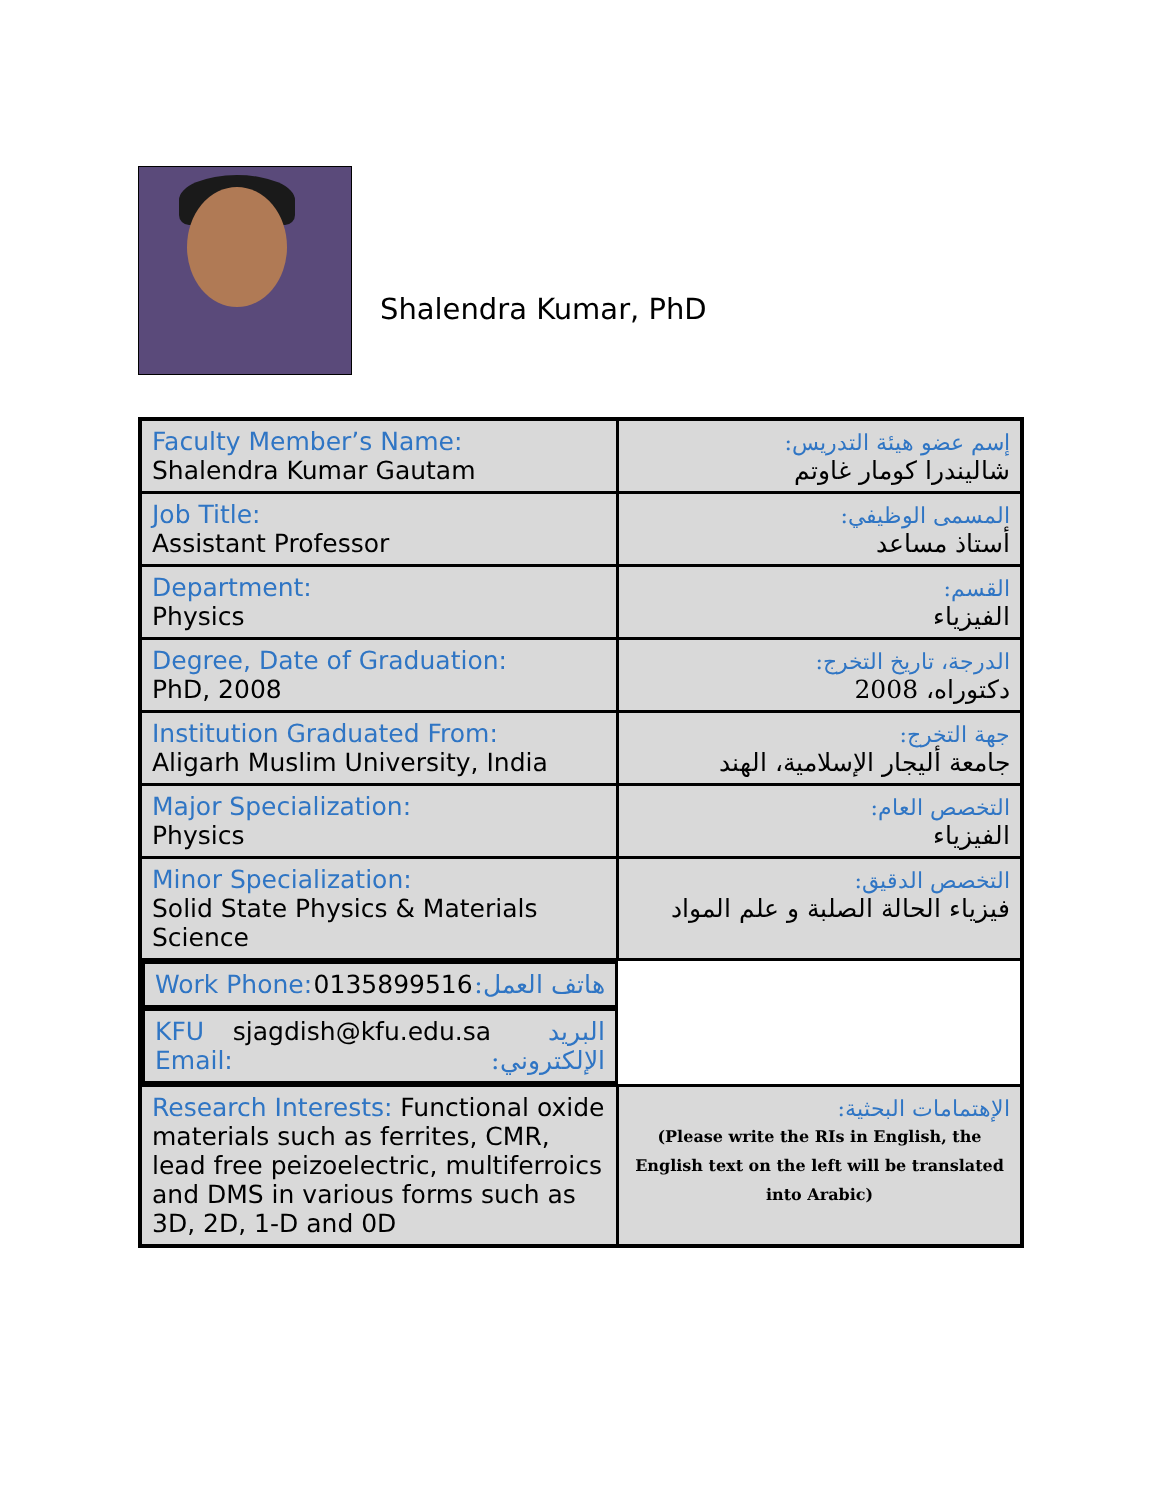Shalendra Kumar, PhD
| Faculty Member’s Name: Shalendra Kumar Gautam | إسم عضو هيئة التدريس: شاليندرا كومار غاوتم |
| Job Title: Assistant Professor | المسمى الوظيفي: أستاذ مساعد |
| Department: Physics | القسم: الفيزياء |
| Degree, Date of Graduation: PhD, 2008 | الدرجة، تاريخ التخرج: دكتوراه، 2008 |
| Institution Graduated From: Aligarh Muslim University, India | جهة التخرج: جامعة أليجار الإسلامية، الهند |
| Major Specialization: Physics | التخصص العام: الفيزياء |
| Minor Specialization: Solid State Physics & Materials Science | التخصص الدقيق: فيزياء الحالة الصلبة و علم المواد |
| Work Phone: 0135899516 هاتف العمل: | |
| KFU Email: sjagdish@kfu.edu.sa البريد الإلكتروني: | |
| Research Interests: Functional oxide materials such as ferrites, CMR, lead free peizoelectric, multiferroics and DMS in various forms such as 3D, 2D, 1-D and 0D | الإهتمامات البحثية: (Please write the RIs in English, the English text on the left will be translated into Arabic) |